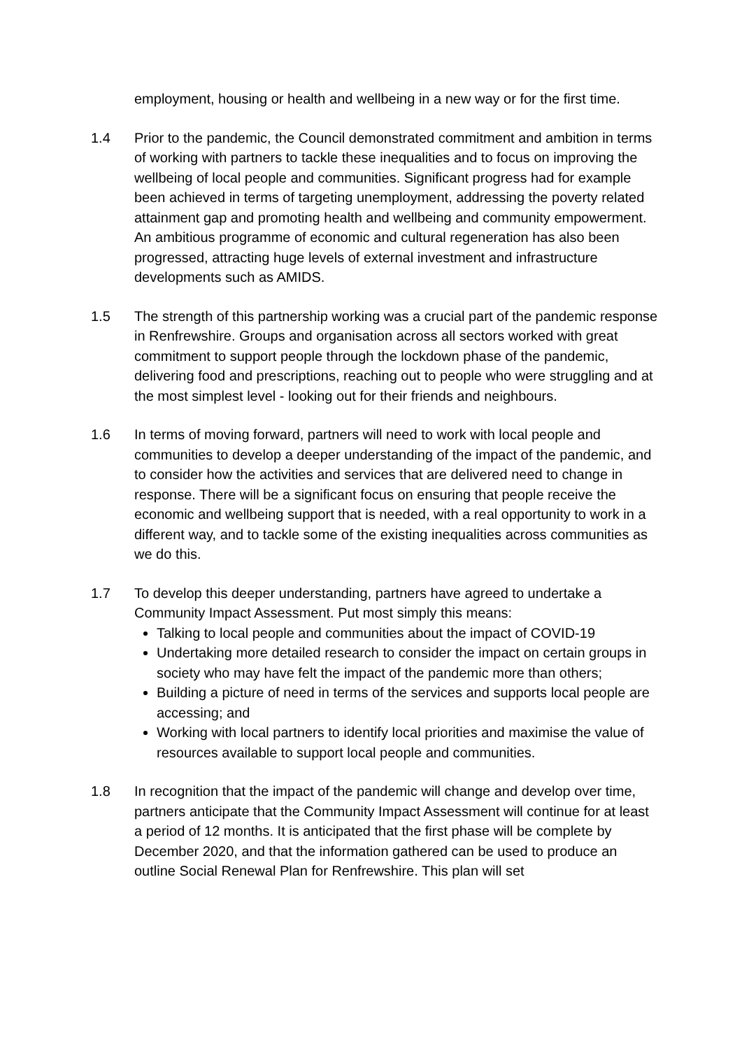employment, housing or health and wellbeing in a new way or for the first time.
1.4 Prior to the pandemic, the Council demonstrated commitment and ambition in terms of working with partners to tackle these inequalities and to focus on improving the wellbeing of local people and communities. Significant progress had for example been achieved in terms of targeting unemployment, addressing the poverty related attainment gap and promoting health and wellbeing and community empowerment. An ambitious programme of economic and cultural regeneration has also been progressed, attracting huge levels of external investment and infrastructure developments such as AMIDS.
1.5 The strength of this partnership working was a crucial part of the pandemic response in Renfrewshire. Groups and organisation across all sectors worked with great commitment to support people through the lockdown phase of the pandemic, delivering food and prescriptions, reaching out to people who were struggling and at the most simplest level - looking out for their friends and neighbours.
1.6 In terms of moving forward, partners will need to work with local people and communities to develop a deeper understanding of the impact of the pandemic, and to consider how the activities and services that are delivered need to change in response. There will be a significant focus on ensuring that people receive the economic and wellbeing support that is needed, with a real opportunity to work in a different way, and to tackle some of the existing inequalities across communities as we do this.
1.7 To develop this deeper understanding, partners have agreed to undertake a Community Impact Assessment. Put most simply this means:
Talking to local people and communities about the impact of COVID-19
Undertaking more detailed research to consider the impact on certain groups in society who may have felt the impact of the pandemic more than others;
Building a picture of need in terms of the services and supports local people are accessing; and
Working with local partners to identify local priorities and maximise the value of resources available to support local people and communities.
1.8 In recognition that the impact of the pandemic will change and develop over time, partners anticipate that the Community Impact Assessment will continue for at least a period of 12 months. It is anticipated that the first phase will be complete by December 2020, and that the information gathered can be used to produce an outline Social Renewal Plan for Renfrewshire. This plan will set